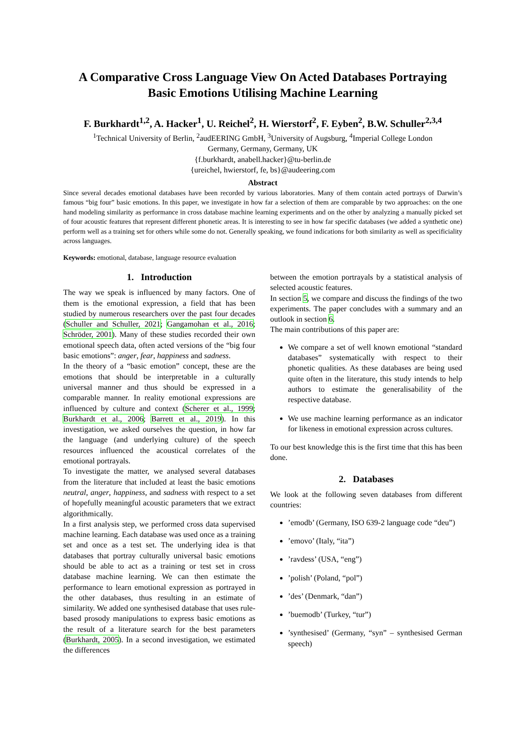A Comparative Cross Language View On Acted Databases Portraying Basic Emotions Utilising Machine Learning
F. Burkhardt<sup>1,2</sup>, A. Hacker<sup>1</sup>, U. Reichel<sup>2</sup>, H. Wierstorf<sup>2</sup>, F. Eyben<sup>2</sup>, B.W. Schuller<sup>2,3,4</sup>
<sup>1</sup> Technical University of Berlin, <sup>2</sup>audEERING GmbH, <sup>3</sup>University of Augsburg, <sup>4</sup>Imperial College London
Germany, Germany, Germany, UK
{f.burkhardt, anabell.hacker}@tu-berlin.de
{ureichel, hwierstorf, fe, bs}@audeering.com
Abstract
Since several decades emotional databases have been recorded by various laboratories. Many of them contain acted portrays of Darwin’s famous “big four” basic emotions. In this paper, we investigate in how far a selection of them are comparable by two approaches: on the one hand modeling similarity as performance in cross database machine learning experiments and on the other by analyzing a manually picked set of four acoustic features that represent different phonetic areas. It is interesting to see in how far specific databases (we added a synthetic one) perform well as a training set for others while some do not. Generally speaking, we found indications for both similarity as well as specificiality across languages.
Keywords: emotional, database, language resource evaluation
1. Introduction
The way we speak is influenced by many factors. One of them is the emotional expression, a field that has been studied by numerous researchers over the past four decades (Schuller and Schuller, 2021; Gangamohan et al., 2016; Schröder, 2001). Many of these studies recorded their own emotional speech data, often acted versions of the “big four basic emotions”: anger, fear, happiness and sadness.
In the theory of a “basic emotion” concept, these are the emotions that should be interpretable in a culturally universal manner and thus should be expressed in a comparable manner. In reality emotional expressions are influenced by culture and context (Scherer et al., 1999; Burkhardt et al., 2006; Barrett et al., 2019). In this investigation, we asked ourselves the question, in how far the language (and underlying culture) of the speech resources influenced the acoustical correlates of the emotional portrayals.
To investigate the matter, we analysed several databases from the literature that included at least the basic emotions neutral, anger, happiness, and sadness with respect to a set of hopefully meaningful acoustic parameters that we extract algorithmically.
In a first analysis step, we performed cross data supervised machine learning. Each database was used once as a training set and once as a test set. The underlying idea is that databases that portray culturally universal basic emotions should be able to act as a training or test set in cross database machine learning. We can then estimate the performance to learn emotional expression as portrayed in the other databases, thus resulting in an estimate of similarity. We added one synthesised database that uses rule-based prosody manipulations to express basic emotions as the result of a literature search for the best parameters (Burkhardt, 2005). In a second investigation, we estimated the differences
between the emotion portrayals by a statistical analysis of selected acoustic features.
In section 5, we compare and discuss the findings of the two experiments. The paper concludes with a summary and an outlook in section 6.
The main contributions of this paper are:
We compare a set of well known emotional “standard databases” systematically with respect to their phonetic qualities. As these databases are being used quite often in the literature, this study intends to help authors to estimate the generalisability of the respective database.
We use machine learning performance as an indicator for likeness in emotional expression across cultures.
To our best knowledge this is the first time that this has been done.
2. Databases
We look at the following seven databases from different countries:
’emodb’ (Germany, ISO 639-2 language code “deu”)
’emovo’ (Italy, “ita”)
’ravdess’ (USA, “eng”)
’polish’ (Poland, “pol”)
’des’ (Denmark, “dan”)
’buemodb’ (Turkey, “tur”)
’synthesised’ (Germany, “syn” – synthesised German speech)